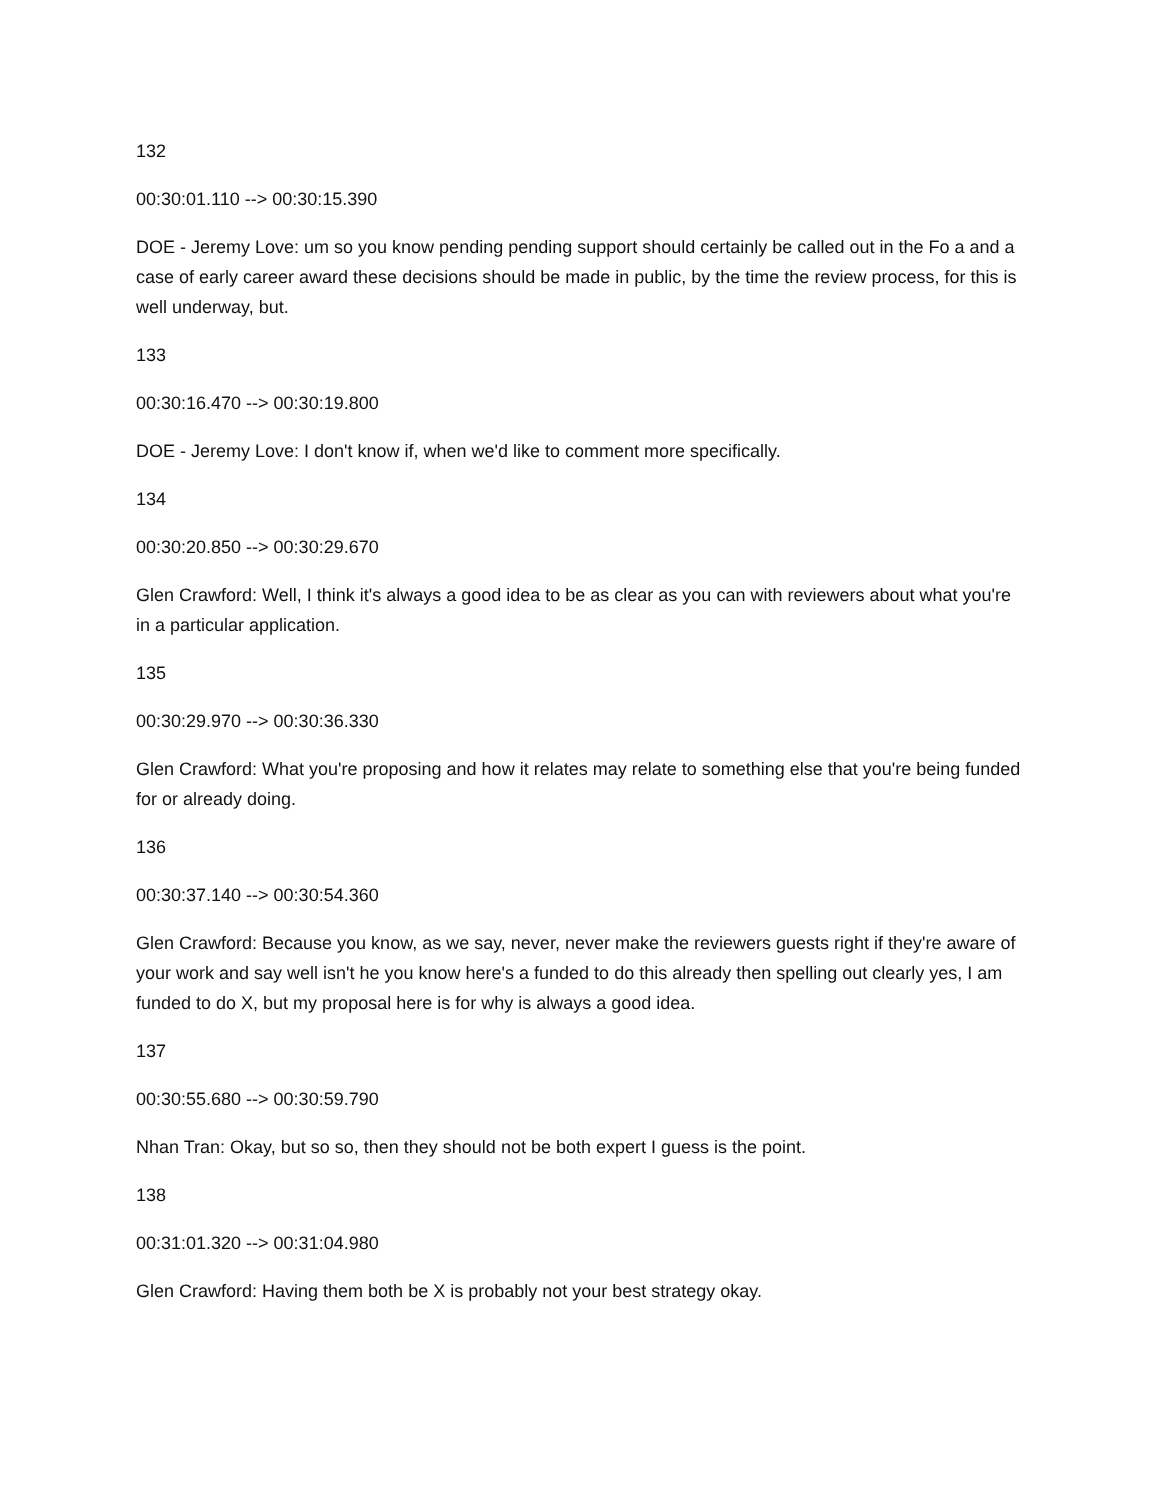132
00:30:01.110 --> 00:30:15.390
DOE - Jeremy Love: um so you know pending pending support should certainly be called out in the Fo a and a case of early career award these decisions should be made in public, by the time the review process, for this is well underway, but.
133
00:30:16.470 --> 00:30:19.800
DOE - Jeremy Love: I don't know if, when we'd like to comment more specifically.
134
00:30:20.850 --> 00:30:29.670
Glen Crawford: Well, I think it's always a good idea to be as clear as you can with reviewers about what you're in a particular application.
135
00:30:29.970 --> 00:30:36.330
Glen Crawford: What you're proposing and how it relates may relate to something else that you're being funded for or already doing.
136
00:30:37.140 --> 00:30:54.360
Glen Crawford: Because you know, as we say, never, never make the reviewers guests right if they're aware of your work and say well isn't he you know here's a funded to do this already then spelling out clearly yes, I am funded to do X, but my proposal here is for why is always a good idea.
137
00:30:55.680 --> 00:30:59.790
Nhan Tran: Okay, but so so, then they should not be both expert I guess is the point.
138
00:31:01.320 --> 00:31:04.980
Glen Crawford: Having them both be X is probably not your best strategy okay.